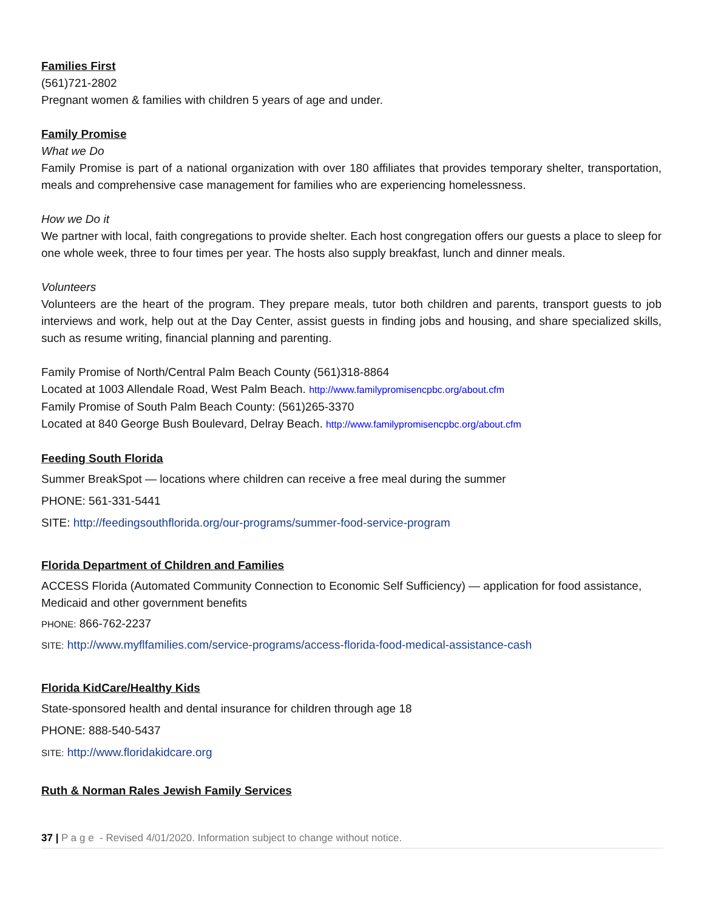Families First
(561)721-2802
Pregnant women & families with children 5 years of age and under.
Family Promise
What we Do
Family Promise is part of a national organization with over 180 affiliates that provides temporary shelter, transportation, meals and comprehensive case management for families who are experiencing homelessness.
How we Do it
We partner with local, faith congregations to provide shelter. Each host congregation offers our guests a place to sleep for one whole week, three to four times per year. The hosts also supply breakfast, lunch and dinner meals.
Volunteers
Volunteers are the heart of the program. They prepare meals, tutor both children and parents, transport guests to job interviews and work, help out at the Day Center, assist guests in finding jobs and housing, and share specialized skills, such as resume writing, financial planning and parenting.
Family Promise of North/Central Palm Beach County (561)318-8864
Located at 1003 Allendale Road, West Palm Beach. http://www.familypromisencpbc.org/about.cfm
Family Promise of South Palm Beach County: (561)265-3370
Located at 840 George Bush Boulevard, Delray Beach. http://www.familypromisencpbc.org/about.cfm
Feeding South Florida
Summer BreakSpot — locations where children can receive a free meal during the summer
PHONE: 561-331-5441
SITE: http://feedingsouthflorida.org/our-programs/summer-food-service-program
Florida Department of Children and Families
ACCESS Florida (Automated Community Connection to Economic Self Sufficiency) — application for food assistance, Medicaid and other government benefits
PHONE: 866-762-2237
SITE: http://www.myflfamilies.com/service-programs/access-florida-food-medical-assistance-cash
Florida KidCare/Healthy Kids
State-sponsored health and dental insurance for children through age 18
PHONE: 888-540-5437
SITE: http://www.floridakidcare.org
Ruth & Norman Rales Jewish Family Services
37 | P a g e - Revised 4/01/2020. Information subject to change without notice.